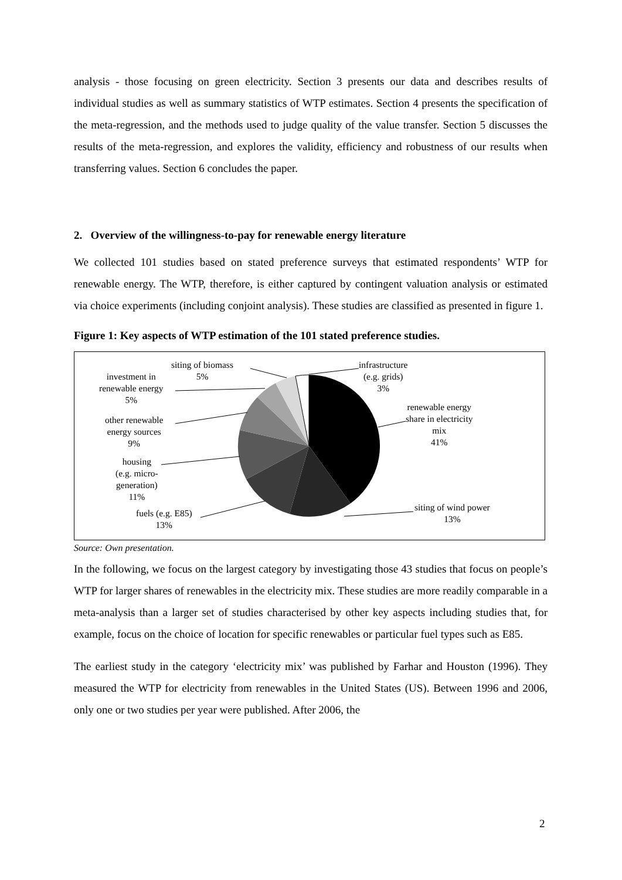analysis - those focusing on green electricity. Section 3 presents our data and describes results of individual studies as well as summary statistics of WTP estimates. Section 4 presents the specification of the meta-regression, and the methods used to judge quality of the value transfer. Section 5 discusses the results of the meta-regression, and explores the validity, efficiency and robustness of our results when transferring values. Section 6 concludes the paper.
2. Overview of the willingness-to-pay for renewable energy literature
We collected 101 studies based on stated preference surveys that estimated respondents’ WTP for renewable energy. The WTP, therefore, is either captured by contingent valuation analysis or estimated via choice experiments (including conjoint analysis). These studies are classified as presented in figure 1.
Figure 1: Key aspects of WTP estimation of the 101 stated preference studies.
siting of biomass
5%
infrastructure
(e.g. grids)
3%
investment in
renewable energy
5%
renewable energy
share in electricity
mix
41%
other renewable
energy sources
9%
housing
(e.g. micro-
generation)
11%
fuels (e.g. E85)
13%
siting of wind power
13%
Source: Own presentation.
In the following, we focus on the largest category by investigating those 43 studies that focus on people’s WTP for larger shares of renewables in the electricity mix. These studies are more readily comparable in a meta-analysis than a larger set of studies characterised by other key aspects including studies that, for example, focus on the choice of location for specific renewables or particular fuel types such as E85.
The earliest study in the category ‘electricity mix’ was published by Farhar and Houston (1996). They measured the WTP for electricity from renewables in the United States (US). Between 1996 and 2006, only one or two studies per year were published. After 2006, the
2